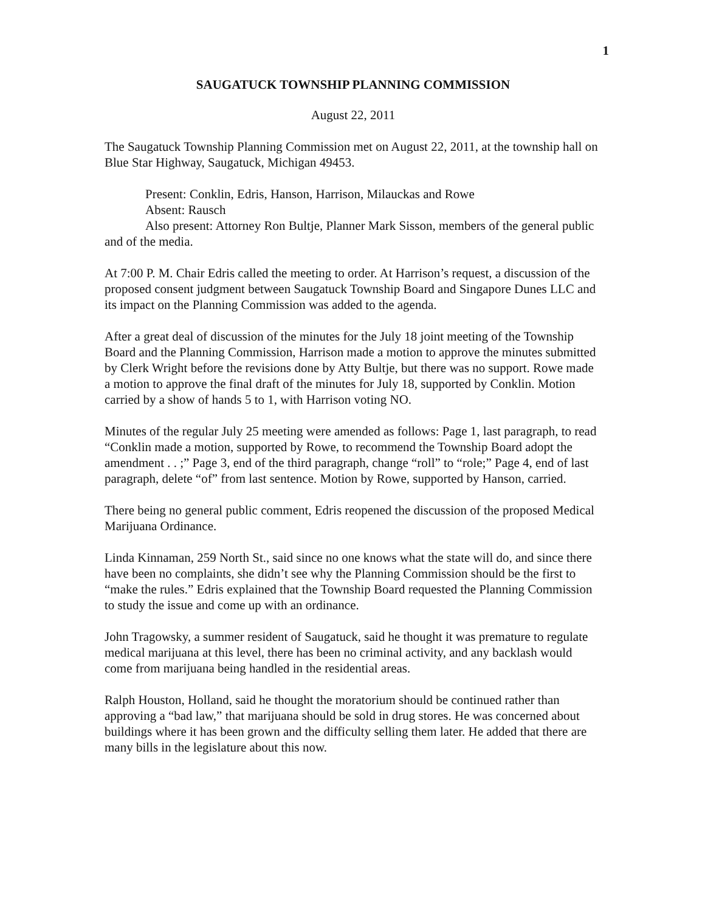1
SAUGATUCK TOWNSHIP PLANNING COMMISSION
August 22, 2011
The Saugatuck Township Planning Commission met on August 22, 2011, at the township hall on Blue Star Highway, Saugatuck, Michigan 49453.
Present: Conklin, Edris, Hanson, Harrison, Milauckas and Rowe
Absent: Rausch
Also present: Attorney Ron Bultje, Planner Mark Sisson, members of the general public and of the media.
At 7:00 P. M. Chair Edris called the meeting to order. At Harrison’s request, a discussion of the proposed consent judgment between Saugatuck Township Board and Singapore Dunes LLC and its impact on the Planning Commission was added to the agenda.
After a great deal of discussion of the minutes for the July 18 joint meeting of the Township Board and the Planning Commission, Harrison made a motion to approve the minutes submitted by Clerk Wright before the revisions done by Atty Bultje, but there was no support. Rowe made a motion to approve the final draft of the minutes for July 18, supported by Conklin. Motion carried by a show of hands 5 to 1, with Harrison voting NO.
Minutes of the regular July 25 meeting were amended as follows: Page 1, last paragraph, to read “Conklin made a motion, supported by Rowe, to recommend the Township Board adopt the amendment . . ;” Page 3, end of the third paragraph, change “roll” to “role;” Page 4, end of last paragraph, delete “of” from last sentence. Motion by Rowe, supported by Hanson, carried.
There being no general public comment, Edris reopened the discussion of the proposed Medical Marijuana Ordinance.
Linda Kinnaman, 259 North St., said since no one knows what the state will do, and since there have been no complaints, she didn’t see why the Planning Commission should be the first to “make the rules.” Edris explained that the Township Board requested the Planning Commission to study the issue and come up with an ordinance.
John Tragowsky, a summer resident of Saugatuck, said he thought it was premature to regulate medical marijuana at this level, there has been no criminal activity, and any backlash would come from marijuana being handled in the residential areas.
Ralph Houston, Holland, said he thought the moratorium should be continued rather than approving a “bad law,” that marijuana should be sold in drug stores. He was concerned about buildings where it has been grown and the difficulty selling them later. He added that there are many bills in the legislature about this now.